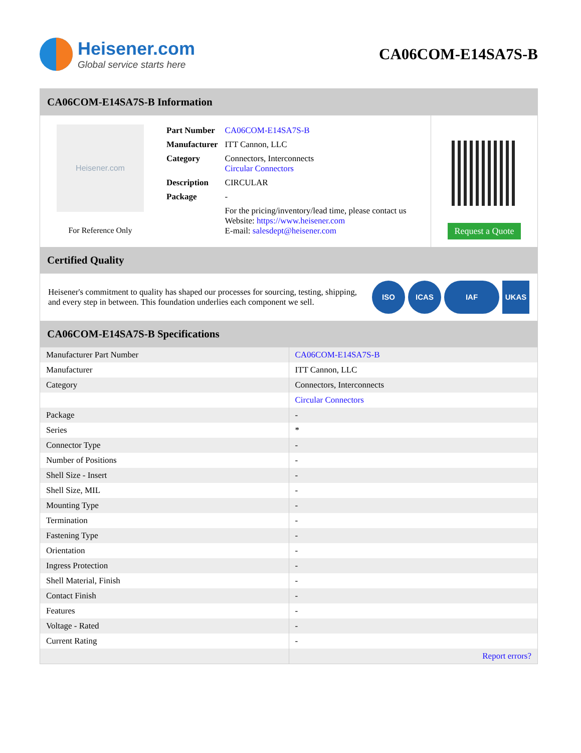Heisener.com
Global service starts here
CA06COM-E14SA7S-B
CA06COM-E14SA7S-B Information
Heisener.com
For Reference Only
| Part Number | CA06COM-E14SA7S-B |
| Manufacturer | ITT Cannon, LLC |
| Category | Connectors, Interconnects Circular Connectors |
| Description | CIRCULAR |
| Package | - |
| | For the pricing/inventory/lead time, please contact us Website: https://www.heisener.com E-mail: salesdept@heisener.com |
Request a Quote
Certified Quality
Heisener's commitment to quality has shaped our processes for sourcing, testing, shipping, and every step in between. This foundation underlies each component we sell.
ISO ICAS IAF UKAS
CA06COM-E14SA7S-B Specifications
| Manufacturer Part Number | CA06COM-E14SA7S-B |
| Manufacturer | ITT Cannon, LLC |
| Category | Connectors, Interconnects |
| | Circular Connectors |
| Package | - |
| Series | * |
| Connector Type | - |
| Number of Positions | - |
| Shell Size - Insert | - |
| Shell Size, MIL | - |
| Mounting Type | - |
| Termination | - |
| Fastening Type | - |
| Orientation | - |
| Ingress Protection | - |
| Shell Material, Finish | - |
| Contact Finish | - |
| Features | - |
| Voltage - Rated | - |
| Current Rating | - |
| | Report errors? |